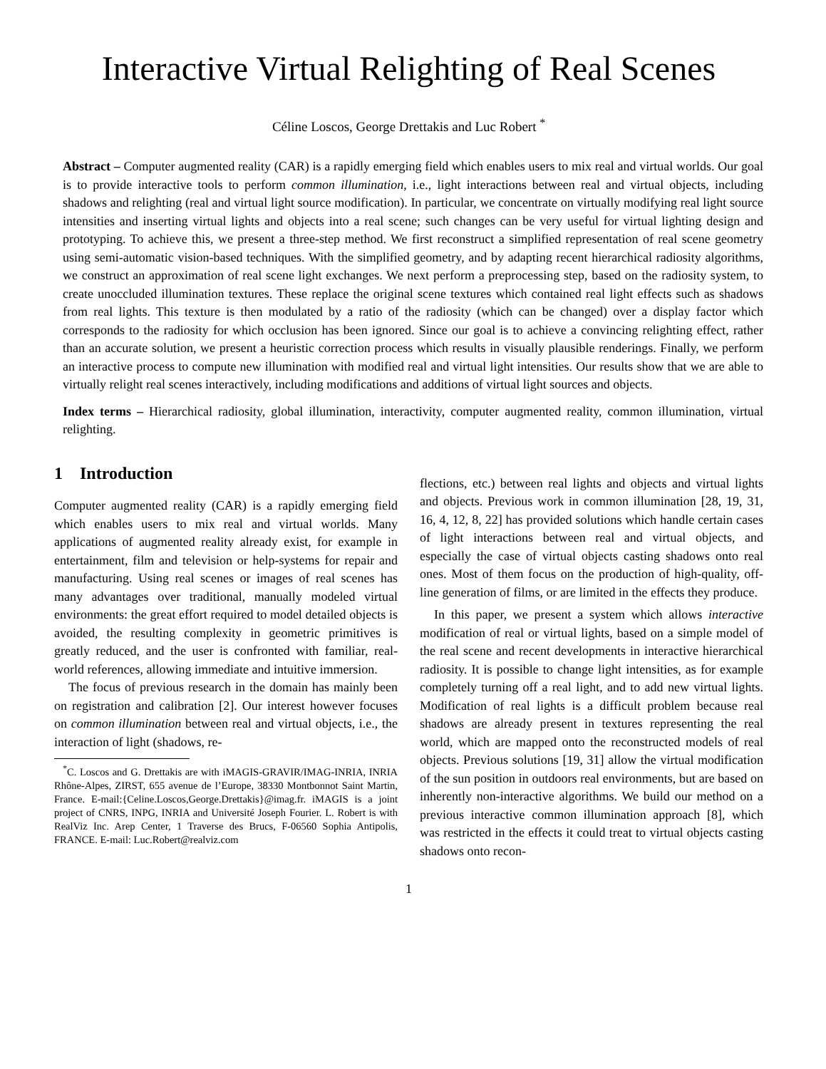Interactive Virtual Relighting of Real Scenes
Céline Loscos, George Drettakis and Luc Robert <sup>*</sup>
Abstract – Computer augmented reality (CAR) is a rapidly emerging field which enables users to mix real and virtual worlds. Our goal is to provide interactive tools to perform common illumination, i.e., light interactions between real and virtual objects, including shadows and relighting (real and virtual light source modification). In particular, we concentrate on virtually modifying real light source intensities and inserting virtual lights and objects into a real scene; such changes can be very useful for virtual lighting design and prototyping. To achieve this, we present a three-step method. We first reconstruct a simplified representation of real scene geometry using semi-automatic vision-based techniques. With the simplified geometry, and by adapting recent hierarchical radiosity algorithms, we construct an approximation of real scene light exchanges. We next perform a preprocessing step, based on the radiosity system, to create unoccluded illumination textures. These replace the original scene textures which contained real light effects such as shadows from real lights. This texture is then modulated by a ratio of the radiosity (which can be changed) over a display factor which corresponds to the radiosity for which occlusion has been ignored. Since our goal is to achieve a convincing relighting effect, rather than an accurate solution, we present a heuristic correction process which results in visually plausible renderings. Finally, we perform an interactive process to compute new illumination with modified real and virtual light intensities. Our results show that we are able to virtually relight real scenes interactively, including modifications and additions of virtual light sources and objects.
Index terms – Hierarchical radiosity, global illumination, interactivity, computer augmented reality, common illumination, virtual relighting.
1 Introduction
Computer augmented reality (CAR) is a rapidly emerging field which enables users to mix real and virtual worlds. Many applications of augmented reality already exist, for example in entertainment, film and television or help-systems for repair and manufacturing. Using real scenes or images of real scenes has many advantages over traditional, manually modeled virtual environments: the great effort required to model detailed objects is avoided, the resulting complexity in geometric primitives is greatly reduced, and the user is confronted with familiar, real-world references, allowing immediate and intuitive immersion.
The focus of previous research in the domain has mainly been on registration and calibration [2]. Our interest however focuses on common illumination between real and virtual objects, i.e., the interaction of light (shadows, re-
<sup>*</sup> C. Loscos and G. Drettakis are with iMAGIS-GRAVIR/IMAG-INRIA, INRIA Rhône-Alpes, ZIRST, 655 avenue de l’Europe, 38330 Montbonnot Saint Martin, France. E-mail:{Celine.Loscos,George.Drettakis}@imag.fr. iMAGIS is a joint project of CNRS, INPG, INRIA and Université Joseph Fourier. L. Robert is with RealViz Inc. Arep Center, 1 Traverse des Brucs, F-06560 Sophia Antipolis, FRANCE. E-mail: Luc.Robert@realviz.com
flections, etc.) between real lights and objects and virtual lights and objects. Previous work in common illumination [28, 19, 31, 16, 4, 12, 8, 22] has provided solutions which handle certain cases of light interactions between real and virtual objects, and especially the case of virtual objects casting shadows onto real ones. Most of them focus on the production of high-quality, off-line generation of films, or are limited in the effects they produce.
In this paper, we present a system which allows interactive modification of real or virtual lights, based on a simple model of the real scene and recent developments in interactive hierarchical radiosity. It is possible to change light intensities, as for example completely turning off a real light, and to add new virtual lights. Modification of real lights is a difficult problem because real shadows are already present in textures representing the real world, which are mapped onto the reconstructed models of real objects. Previous solutions [19, 31] allow the virtual modification of the sun position in outdoors real environments, but are based on inherently non-interactive algorithms. We build our method on a previous interactive common illumination approach [8], which was restricted in the effects it could treat to virtual objects casting shadows onto recon-
1